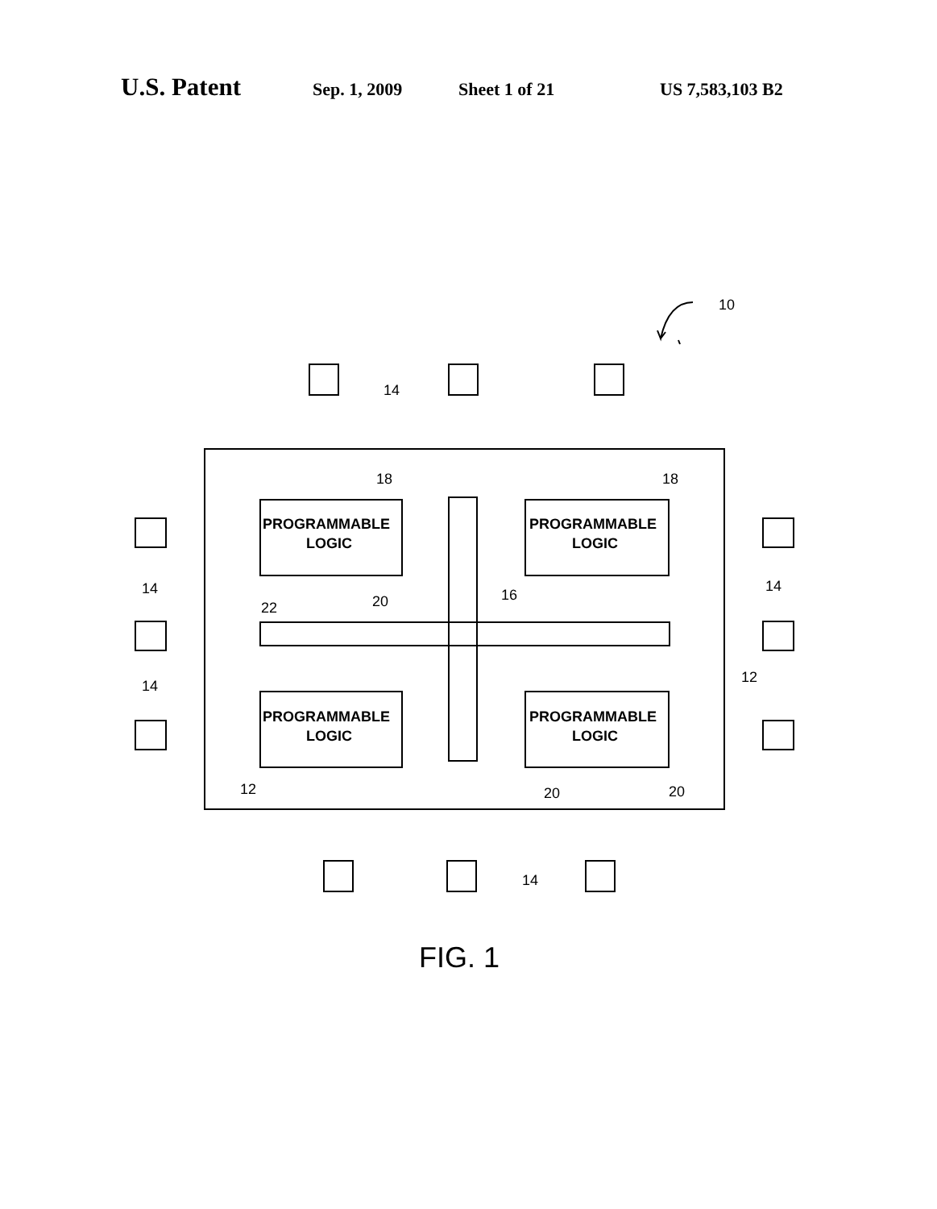U.S. Patent Sep. 1, 2009 Sheet 1 of 21 US 7,583,103 B2
10
14
14
14
14
14
18
18
16
20
22
12
12
20
20
PROGRAMMABLE
LOGIC
PROGRAMMABLE
LOGIC
PROGRAMMABLE
LOGIC
PROGRAMMABLE
LOGIC
FIG. 1